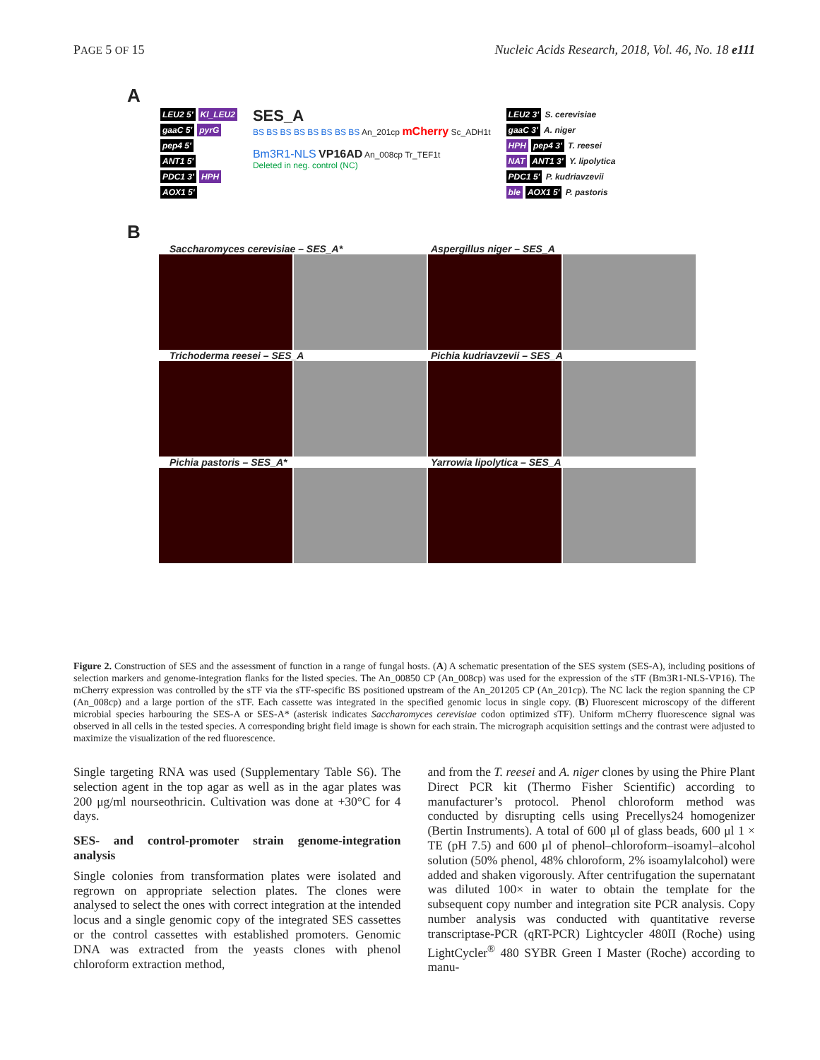PAGE 5 OF 15 Nucleic Acids Research, 2018, Vol. 46, No. 18 e111
A
LEU2 5' Kl_LEU2
gaaC 5' pyrG
pep4 5'
ANT1 5'
PDC1 3' HPH
AOX1 5'
SES_A
BS BS BS BS BS BS BS BS An_201cp mCherry Sc_ADH1t
Bm3R1-NLS VP16AD An_008cp Tr_TEF1t
Deleted in neg. control (NC)
LEU2 3' S. cerevisiae
gaaC 3' A. niger
HPH pep4 3' T. reesei
NAT ANT1 3' Y. lipolytica
PDC1 5' P. kudriavzevii
ble AOX1 5' P. pastoris
B
Saccharomyces cerevisiae – SES_A* Aspergillus niger – SES_A
Trichoderma reesei – SES_A Pichia kudriavzevii – SES_A
Pichia pastoris – SES_A* Yarrowia lipolytica – SES_A
Figure 2. Construction of SES and the assessment of function in a range of fungal hosts. (A) A schematic presentation of the SES system (SES-A), including positions of selection markers and genome-integration flanks for the listed species. The An_00850 CP (An_008cp) was used for the expression of the sTF (Bm3R1-NLS-VP16). The mCherry expression was controlled by the sTF via the sTF-specific BS positioned upstream of the An_201205 CP (An_201cp). The NC lack the region spanning the CP (An_008cp) and a large portion of the sTF. Each cassette was integrated in the specified genomic locus in single copy. (B) Fluorescent microscopy of the different microbial species harbouring the SES-A or SES-A* (asterisk indicates Saccharomyces cerevisiae codon optimized sTF). Uniform mCherry fluorescence signal was observed in all cells in the tested species. A corresponding bright field image is shown for each strain. The micrograph acquisition settings and the contrast were adjusted to maximize the visualization of the red fluorescence.
Single targeting RNA was used (Supplementary Table S6). The selection agent in the top agar as well as in the agar plates was 200 μg/ml nourseothricin. Cultivation was done at +30°C for 4 days.
SES- and control-promoter strain genome-integration analysis
Single colonies from transformation plates were isolated and regrown on appropriate selection plates. The clones were analysed to select the ones with correct integration at the intended locus and a single genomic copy of the integrated SES cassettes or the control cassettes with established promoters. Genomic DNA was extracted from the yeasts clones with phenol chloroform extraction method,
and from the T. reesei and A. niger clones by using the Phire Plant Direct PCR kit (Thermo Fisher Scientific) according to manufacturer’s protocol. Phenol chloroform method was conducted by disrupting cells using Precellys24 homogenizer (Bertin Instruments). A total of 600 μl of glass beads, 600 μl 1 × TE (pH 7.5) and 600 μl of phenol–chloroform–isoamyl–alcohol solution (50% phenol, 48% chloroform, 2% isoamylalcohol) were added and shaken vigorously. After centrifugation the supernatant was diluted 100× in water to obtain the template for the subsequent copy number and integration site PCR analysis. Copy number analysis was conducted with quantitative reverse transcriptase-PCR (qRT-PCR) Lightcycler 480II (Roche) using LightCycler<sup>®</sup> 480 SYBR Green I Master (Roche) according to manu-